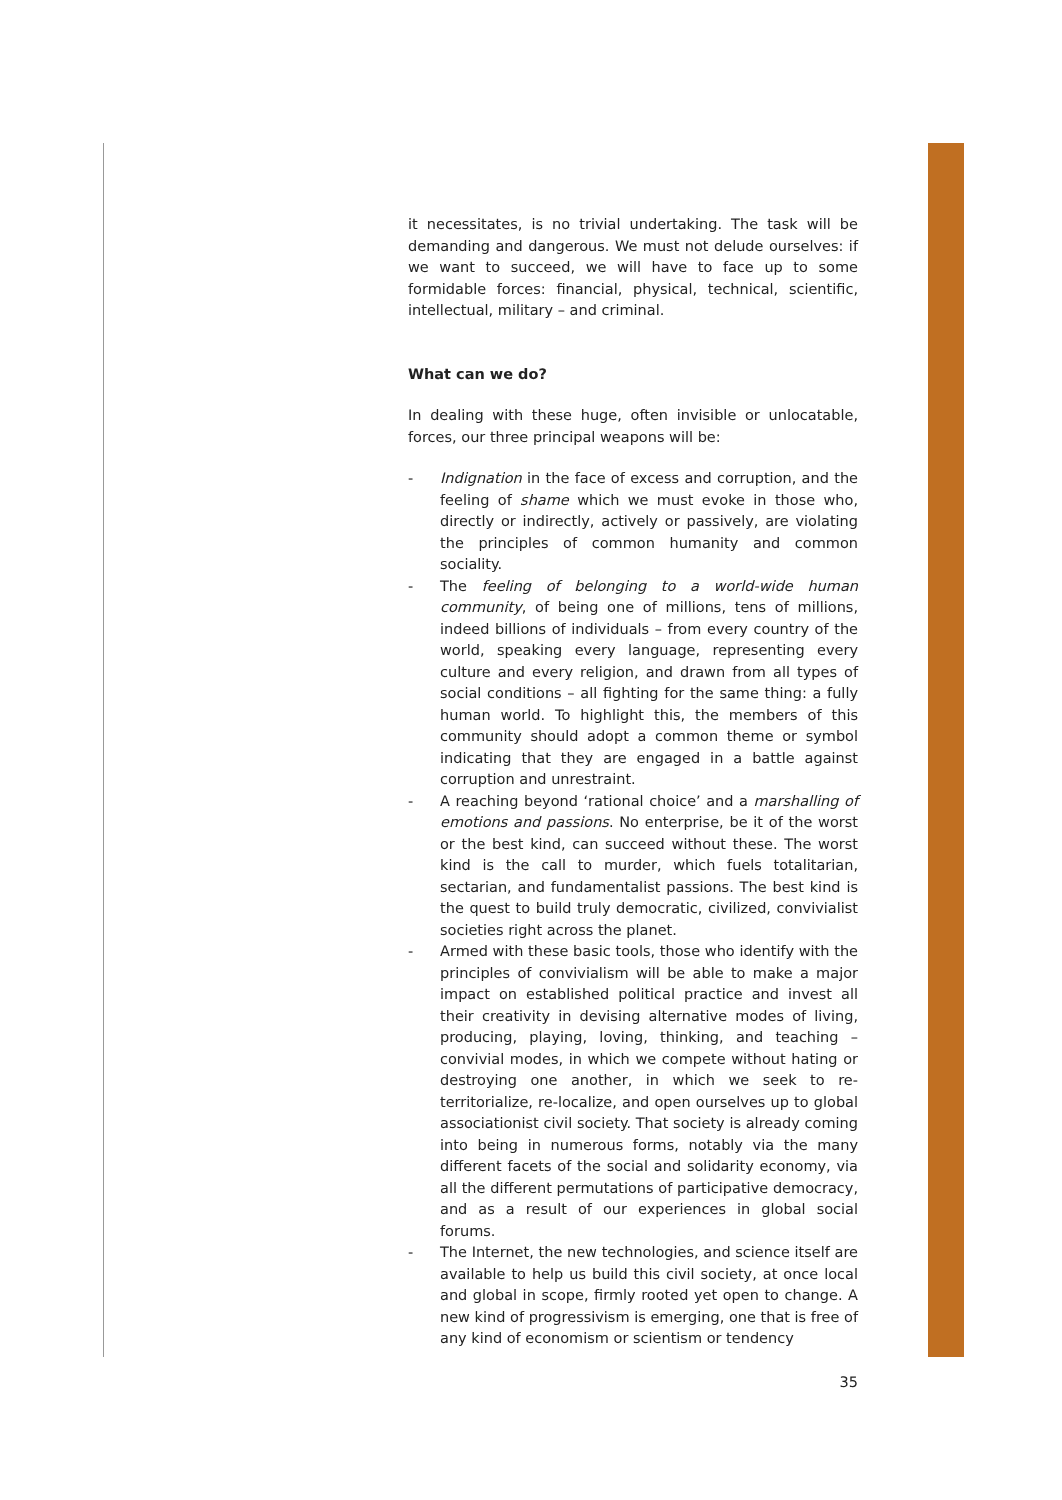it necessitates, is no trivial undertaking. The task will be demanding and dangerous. We must not delude ourselves: if we want to succeed, we will have to face up to some formidable forces: financial, physical, technical, scientific, intellectual, military – and criminal.
What can we do?
In dealing with these huge, often invisible or unlocatable, forces, our three principal weapons will be:
- Indignation in the face of excess and corruption, and the feeling of shame which we must evoke in those who, directly or indirectly, actively or passively, are violating the principles of common humanity and common sociality.
- The feeling of belonging to a world-wide human community, of being one of millions, tens of millions, indeed billions of individuals – from every country of the world, speaking every language, representing every culture and every religion, and drawn from all types of social conditions – all fighting for the same thing: a fully human world. To highlight this, the members of this community should adopt a common theme or symbol indicating that they are engaged in a battle against corruption and unrestraint.
- A reaching beyond ‘rational choice’ and a marshalling of emotions and passions. No enterprise, be it of the worst or the best kind, can succeed without these. The worst kind is the call to murder, which fuels totalitarian, sectarian, and fundamentalist passions. The best kind is the quest to build truly democratic, civilized, convivialist societies right across the planet.
- Armed with these basic tools, those who identify with the principles of convivialism will be able to make a major impact on established political practice and invest all their creativity in devising alternative modes of living, producing, playing, loving, thinking, and teaching – convivial modes, in which we compete without hating or destroying one another, in which we seek to re-territorialize, re-localize, and open ourselves up to global associationist civil society. That society is already coming into being in numerous forms, notably via the many different facets of the social and solidarity economy, via all the different permutations of participative democracy, and as a result of our experiences in global social forums.
- The Internet, the new technologies, and science itself are available to help us build this civil society, at once local and global in scope, firmly rooted yet open to change. A new kind of progressivism is emerging, one that is free of any kind of economism or scientism or tendency
35